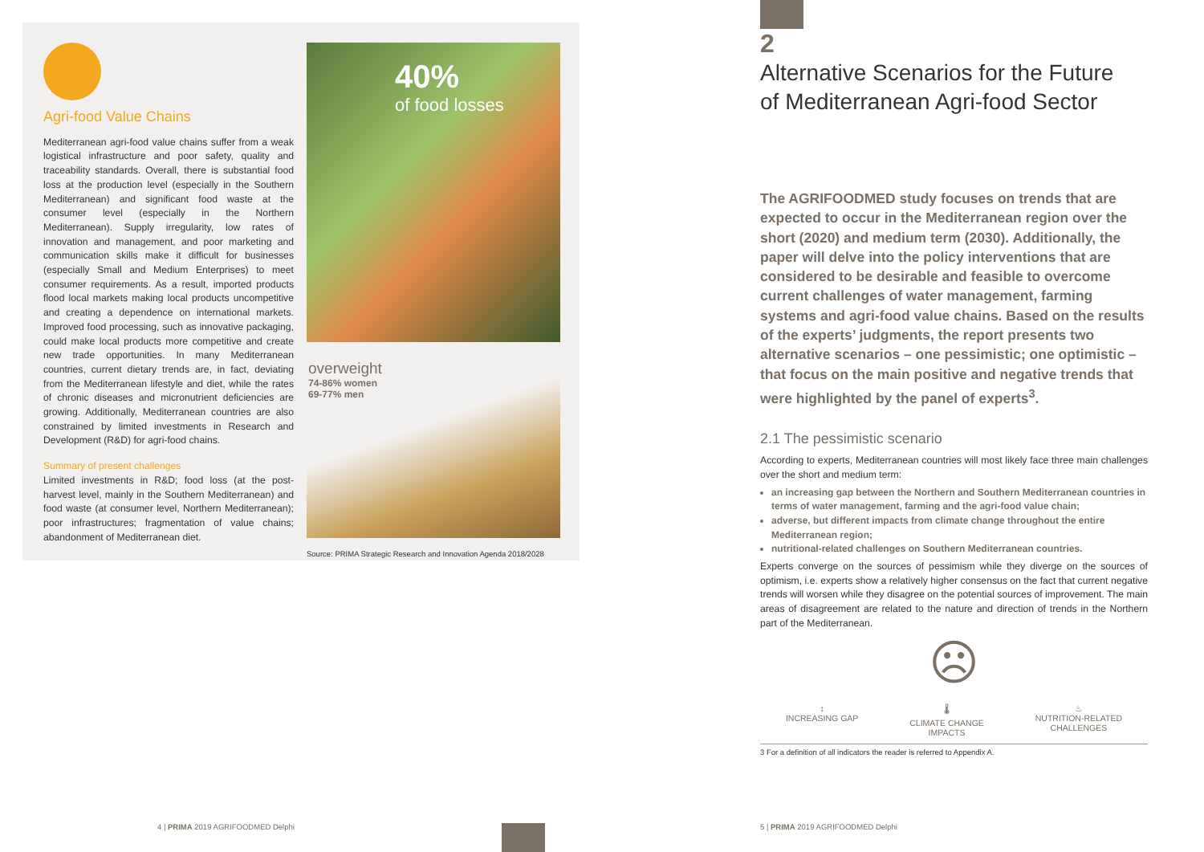Agri-food Value Chains
Mediterranean agri-food value chains suffer from a weak logistical infrastructure and poor safety, quality and traceability standards. Overall, there is substantial food loss at the production level (especially in the Southern Mediterranean) and significant food waste at the consumer level (especially in the Northern Mediterranean). Supply irregularity, low rates of innovation and management, and poor marketing and communication skills make it difficult for businesses (especially Small and Medium Enterprises) to meet consumer requirements. As a result, imported products flood local markets making local products uncompetitive and creating a dependence on international markets. Improved food processing, such as innovative packaging, could make local products more competitive and create new trade opportunities. In many Mediterranean countries, current dietary trends are, in fact, deviating from the Mediterranean lifestyle and diet, while the rates of chronic diseases and micronutrient deficiencies are growing. Additionally, Mediterranean countries are also constrained by limited investments in Research and Development (R&D) for agri-food chains.
Summary of present challenges
Limited investments in R&D; food loss (at the post-harvest level, mainly in the Southern Mediterranean) and food waste (at consumer level, Northern Mediterranean); poor infrastructures; fragmentation of value chains; abandonment of Mediterranean diet.
40%
of food losses
overweight
74-86% women
69-77% men
Source: PRIMA Strategic Research and Innovation Agenda 2018/2028
4 | PRIMA 2019 AGRIFOODMED Delphi
2
Alternative Scenarios for the Future
of Mediterranean Agri-food Sector
The AGRIFOODMED study focuses on trends that are expected to occur in the Mediterranean region over the short (2020) and medium term (2030). Additionally, the paper will delve into the policy interventions that are considered to be desirable and feasible to overcome current challenges of water management, farming systems and agri-food value chains. Based on the results of the experts’ judgments, the report presents two alternative scenarios – one pessimistic; one optimistic – that focus on the main positive and negative trends that were highlighted by the panel of experts<sup>3</sup>.
2.1 The pessimistic scenario
According to experts, Mediterranean countries will most likely face three main challenges over the short and medium term:
an increasing gap between the Northern and Southern Mediterranean countries in terms of water management, farming and the agri-food value chain;
adverse, but different impacts from climate change throughout the entire Mediterranean region;
nutritional-related challenges on Southern Mediterranean countries.
Experts converge on the sources of pessimism while they diverge on the sources of optimism, i.e. experts show a relatively higher consensus on the fact that current negative trends will worsen while they disagree on the potential sources of improvement. The main areas of disagreement are related to the nature and direction of trends in the Northern part of the Mediterranean.
☹
↕
INCREASING GAP
🌡
CLIMATE CHANGE
IMPACTS
♨
NUTRITION-RELATED
CHALLENGES
3 For a definition of all indicators the reader is referred to Appendix A.
5 | PRIMA 2019 AGRIFOODMED Delphi